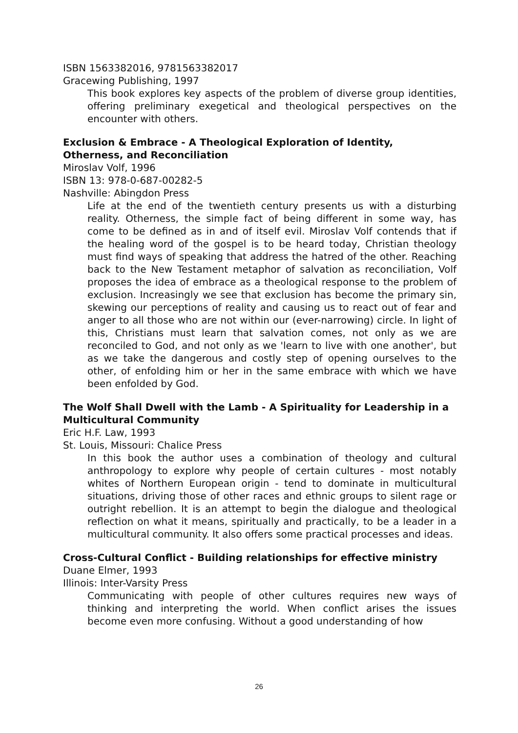ISBN 1563382016, 9781563382017
Gracewing Publishing, 1997
This book explores key aspects of the problem of diverse group identities, offering preliminary exegetical and theological perspectives on the encounter with others.
Exclusion & Embrace - A Theological Exploration of Identity, Otherness, and Reconciliation
Miroslav Volf, 1996
ISBN 13: 978-0-687-00282-5
Nashville: Abingdon Press
Life at the end of the twentieth century presents us with a disturbing reality. Otherness, the simple fact of being different in some way, has come to be defined as in and of itself evil. Miroslav Volf contends that if the healing word of the gospel is to be heard today, Christian theology must find ways of speaking that address the hatred of the other. Reaching back to the New Testament metaphor of salvation as reconciliation, Volf proposes the idea of embrace as a theological response to the problem of exclusion. Increasingly we see that exclusion has become the primary sin, skewing our perceptions of reality and causing us to react out of fear and anger to all those who are not within our (ever-narrowing) circle. In light of this, Christians must learn that salvation comes, not only as we are reconciled to God, and not only as we 'learn to live with one another', but as we take the dangerous and costly step of opening ourselves to the other, of enfolding him or her in the same embrace with which we have been enfolded by God.
The Wolf Shall Dwell with the Lamb - A Spirituality for Leadership in a Multicultural Community
Eric H.F. Law, 1993
St. Louis, Missouri: Chalice Press
In this book the author uses a combination of theology and cultural anthropology to explore why people of certain cultures - most notably whites of Northern European origin - tend to dominate in multicultural situations, driving those of other races and ethnic groups to silent rage or outright rebellion. It is an attempt to begin the dialogue and theological reflection on what it means, spiritually and practically, to be a leader in a multicultural community. It also offers some practical processes and ideas.
Cross-Cultural Conflict - Building relationships for effective ministry
Duane Elmer, 1993
Illinois: Inter-Varsity Press
Communicating with people of other cultures requires new ways of thinking and interpreting the world. When conflict arises the issues become even more confusing. Without a good understanding of how
26